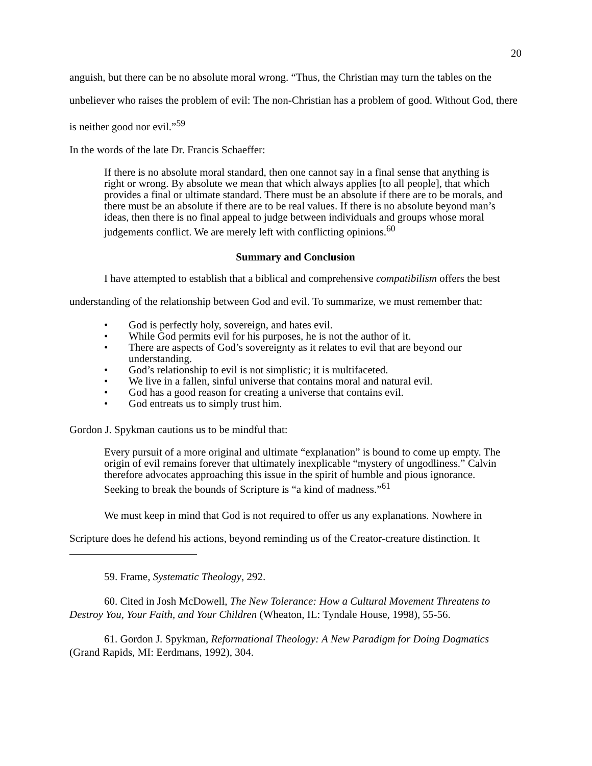20
anguish, but there can be no absolute moral wrong. “Thus, the Christian may turn the tables on the unbeliever who raises the problem of evil: The non-Christian has a problem of good. Without God, there is neither good nor evil.”<sup>59</sup>
In the words of the late Dr. Francis Schaeffer:
If there is no absolute moral standard, then one cannot say in a final sense that anything is right or wrong. By absolute we mean that which always applies [to all people], that which provides a final or ultimate standard. There must be an absolute if there are to be morals, and there must be an absolute if there are to be real values. If there is no absolute beyond man’s ideas, then there is no final appeal to judge between individuals and groups whose moral judgements conflict. We are merely left with conflicting opinions.<sup>60</sup>
Summary and Conclusion
I have attempted to establish that a biblical and comprehensive compatibilism offers the best understanding of the relationship between God and evil. To summarize, we must remember that:
• God is perfectly holy, sovereign, and hates evil.
• While God permits evil for his purposes, he is not the author of it.
• There are aspects of God’s sovereignty as it relates to evil that are beyond our understanding.
• God’s relationship to evil is not simplistic; it is multifaceted.
• We live in a fallen, sinful universe that contains moral and natural evil.
• God has a good reason for creating a universe that contains evil.
• God entreats us to simply trust him.
Gordon J. Spykman cautions us to be mindful that:
Every pursuit of a more original and ultimate “explanation” is bound to come up empty. The origin of evil remains forever that ultimately inexplicable “mystery of ungodliness.” Calvin therefore advocates approaching this issue in the spirit of humble and pious ignorance. Seeking to break the bounds of Scripture is “a kind of madness.”<sup>61</sup>
We must keep in mind that God is not required to offer us any explanations. Nowhere in Scripture does he defend his actions, beyond reminding us of the Creator-creature distinction. It
59. Frame, Systematic Theology, 292.
60. Cited in Josh McDowell, The New Tolerance: How a Cultural Movement Threatens to Destroy You, Your Faith, and Your Children (Wheaton, IL: Tyndale House, 1998), 55-56.
61. Gordon J. Spykman, Reformational Theology: A New Paradigm for Doing Dogmatics (Grand Rapids, MI: Eerdmans, 1992), 304.